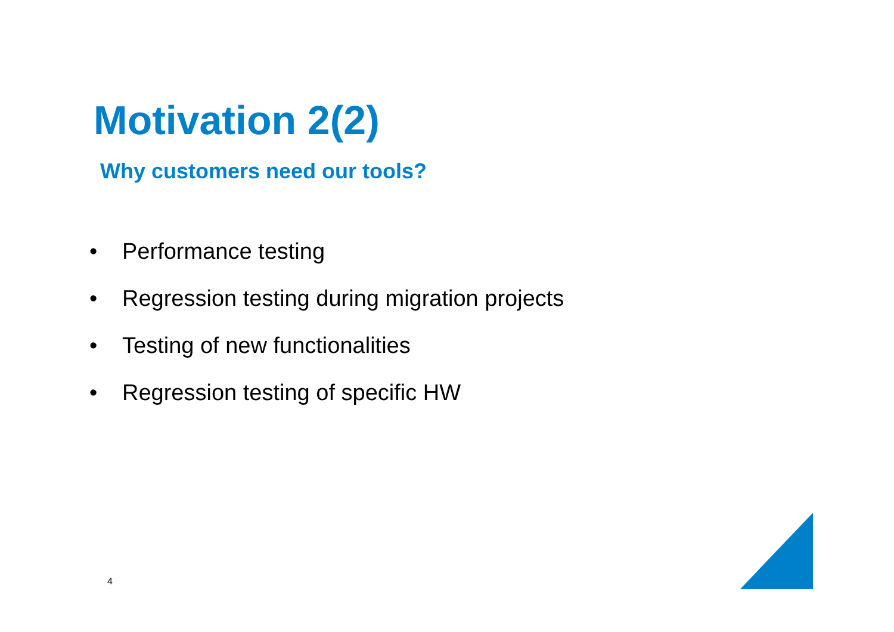Motivation 2(2)
Why customers need our tools?
• Performance testing
• Regression testing during migration projects
• Testing of new functionalities
• Regression testing of specific HW
4